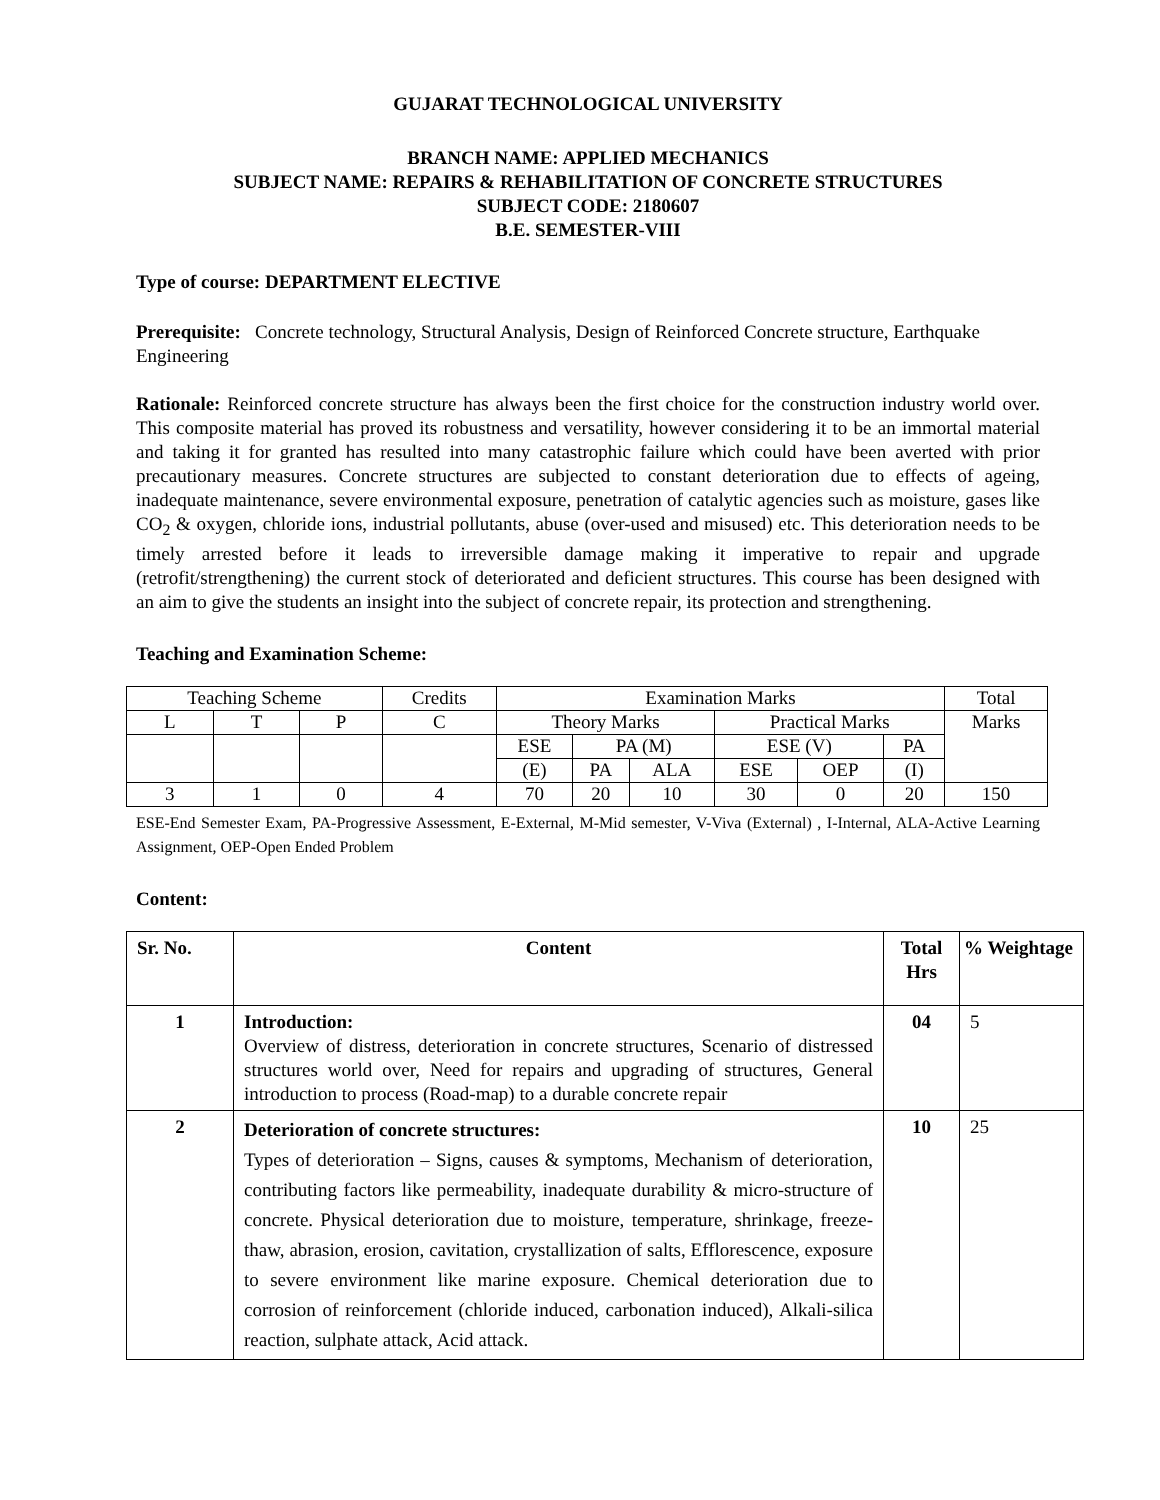GUJARAT TECHNOLOGICAL UNIVERSITY
BRANCH NAME: APPLIED MECHANICS
SUBJECT NAME: REPAIRS & REHABILITATION OF CONCRETE STRUCTURES
SUBJECT CODE: 2180607
B.E. SEMESTER-VIII
Type of course: DEPARTMENT ELECTIVE
Prerequisite: Concrete technology, Structural Analysis, Design of Reinforced Concrete structure, Earthquake Engineering
Rationale: Reinforced concrete structure has always been the first choice for the construction industry world over. This composite material has proved its robustness and versatility, however considering it to be an immortal material and taking it for granted has resulted into many catastrophic failure which could have been averted with prior precautionary measures. Concrete structures are subjected to constant deterioration due to effects of ageing, inadequate maintenance, severe environmental exposure, penetration of catalytic agencies such as moisture, gases like CO<sub>2</sub> & oxygen, chloride ions, industrial pollutants, abuse (over-used and misused) etc. This deterioration needs to be timely arrested before it leads to irreversible damage making it imperative to repair and upgrade (retrofit/strengthening) the current stock of deteriorated and deficient structures. This course has been designed with an aim to give the students an insight into the subject of concrete repair, its protection and strengthening.
Teaching and Examination Scheme:
| Teaching Scheme | | | Credits | Examination Marks | | | | | | Total |
| L | T | P | C | Theory Marks | | | Practical Marks | | | Marks |
| | | | | ESE | PA (M) | | ESE (V) | | PA | |
| | | | | (E) | PA | ALA | ESE | OEP | (I) | |
| 3 | 1 | 0 | 4 | 70 | 20 | 10 | 30 | 0 | 20 | 150 |
ESE-End Semester Exam, PA-Progressive Assessment, E-External, M-Mid semester, V-Viva (External) , I-Internal, ALA-Active Learning Assignment, OEP-Open Ended Problem
Content:
| Sr. No. | Content | Total Hrs | % Weightage |
| 1 | Introduction: Overview of distress, deterioration in concrete structures, Scenario of distressed structures world over, Need for repairs and upgrading of structures, General introduction to process (Road-map) to a durable concrete repair | 04 | 5 |
| 2 | Deterioration of concrete structures: Types of deterioration – Signs, causes & symptoms, Mechanism of deterioration, contributing factors like permeability, inadequate durability & micro-structure of concrete. Physical deterioration due to moisture, temperature, shrinkage, freeze-thaw, abrasion, erosion, cavitation, crystallization of salts, Efflorescence, exposure to severe environment like marine exposure. Chemical deterioration due to corrosion of reinforcement (chloride induced, carbonation induced), Alkali-silica reaction, sulphate attack, Acid attack. | 10 | 25 |